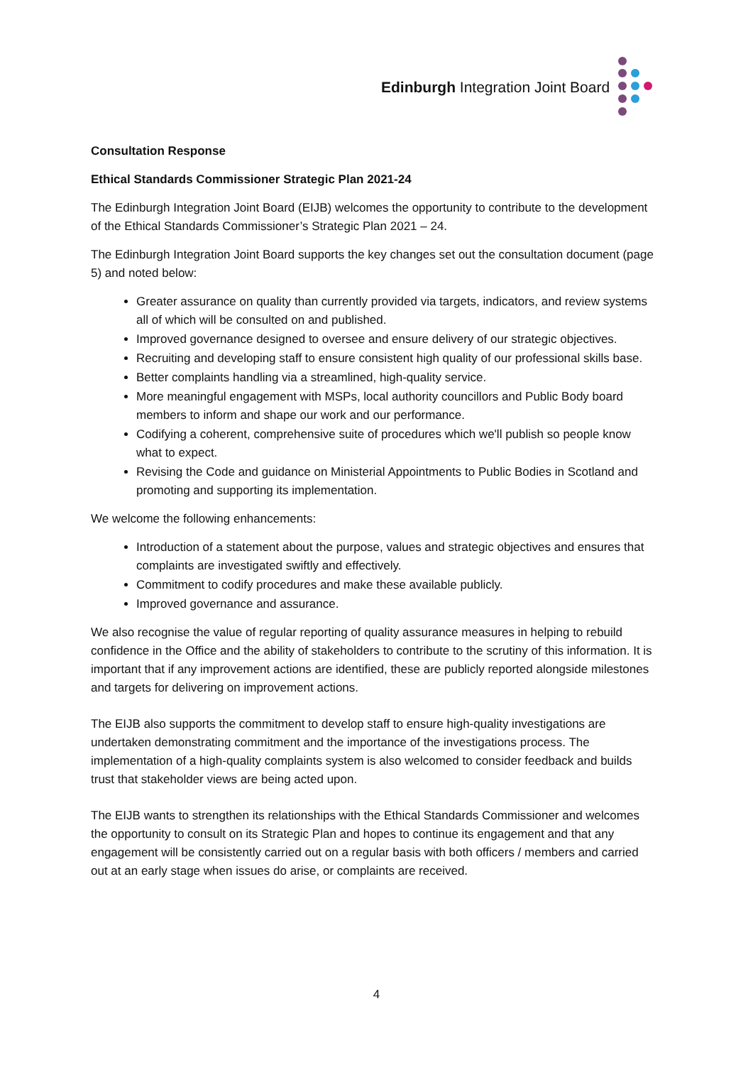Edinburgh Integration Joint Board
Consultation Response
Ethical Standards Commissioner Strategic Plan 2021-24
The Edinburgh Integration Joint Board (EIJB) welcomes the opportunity to contribute to the development of the Ethical Standards Commissioner’s Strategic Plan 2021 – 24.
The Edinburgh Integration Joint Board supports the key changes set out the consultation document (page 5) and noted below:
Greater assurance on quality than currently provided via targets, indicators, and review systems all of which will be consulted on and published.
Improved governance designed to oversee and ensure delivery of our strategic objectives.
Recruiting and developing staff to ensure consistent high quality of our professional skills base.
Better complaints handling via a streamlined, high-quality service.
More meaningful engagement with MSPs, local authority councillors and Public Body board members to inform and shape our work and our performance.
Codifying a coherent, comprehensive suite of procedures which we'll publish so people know what to expect.
Revising the Code and guidance on Ministerial Appointments to Public Bodies in Scotland and promoting and supporting its implementation.
We welcome the following enhancements:
Introduction of a statement about the purpose, values and strategic objectives and ensures that complaints are investigated swiftly and effectively.
Commitment to codify procedures and make these available publicly.
Improved governance and assurance.
We also recognise the value of regular reporting of quality assurance measures in helping to rebuild confidence in the Office and the ability of stakeholders to contribute to the scrutiny of this information. It is important that if any improvement actions are identified, these are publicly reported alongside milestones and targets for delivering on improvement actions.
The EIJB also supports the commitment to develop staff to ensure high-quality investigations are undertaken demonstrating commitment and the importance of the investigations process. The implementation of a high-quality complaints system is also welcomed to consider feedback and builds trust that stakeholder views are being acted upon.
The EIJB wants to strengthen its relationships with the Ethical Standards Commissioner and welcomes the opportunity to consult on its Strategic Plan and hopes to continue its engagement and that any engagement will be consistently carried out on a regular basis with both officers / members and carried out at an early stage when issues do arise, or complaints are received.
4